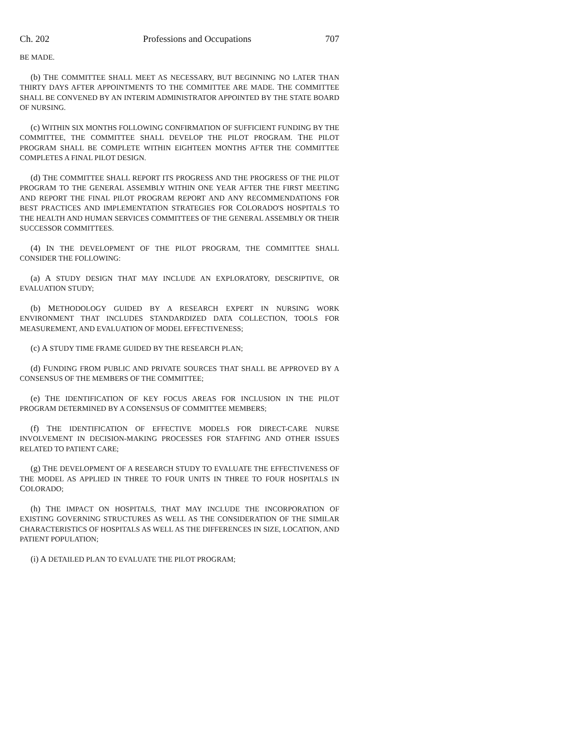Ch. 202 Professions and Occupations 707
BE MADE.
(b) THE COMMITTEE SHALL MEET AS NECESSARY, BUT BEGINNING NO LATER THAN THIRTY DAYS AFTER APPOINTMENTS TO THE COMMITTEE ARE MADE. THE COMMITTEE SHALL BE CONVENED BY AN INTERIM ADMINISTRATOR APPOINTED BY THE STATE BOARD OF NURSING.
(c) WITHIN SIX MONTHS FOLLOWING CONFIRMATION OF SUFFICIENT FUNDING BY THE COMMITTEE, THE COMMITTEE SHALL DEVELOP THE PILOT PROGRAM. THE PILOT PROGRAM SHALL BE COMPLETE WITHIN EIGHTEEN MONTHS AFTER THE COMMITTEE COMPLETES A FINAL PILOT DESIGN.
(d) THE COMMITTEE SHALL REPORT ITS PROGRESS AND THE PROGRESS OF THE PILOT PROGRAM TO THE GENERAL ASSEMBLY WITHIN ONE YEAR AFTER THE FIRST MEETING AND REPORT THE FINAL PILOT PROGRAM REPORT AND ANY RECOMMENDATIONS FOR BEST PRACTICES AND IMPLEMENTATION STRATEGIES FOR COLORADO'S HOSPITALS TO THE HEALTH AND HUMAN SERVICES COMMITTEES OF THE GENERAL ASSEMBLY OR THEIR SUCCESSOR COMMITTEES.
(4) IN THE DEVELOPMENT OF THE PILOT PROGRAM, THE COMMITTEE SHALL CONSIDER THE FOLLOWING:
(a) A STUDY DESIGN THAT MAY INCLUDE AN EXPLORATORY, DESCRIPTIVE, OR EVALUATION STUDY;
(b) METHODOLOGY GUIDED BY A RESEARCH EXPERT IN NURSING WORK ENVIRONMENT THAT INCLUDES STANDARDIZED DATA COLLECTION, TOOLS FOR MEASUREMENT, AND EVALUATION OF MODEL EFFECTIVENESS;
(c) A STUDY TIME FRAME GUIDED BY THE RESEARCH PLAN;
(d) FUNDING FROM PUBLIC AND PRIVATE SOURCES THAT SHALL BE APPROVED BY A CONSENSUS OF THE MEMBERS OF THE COMMITTEE;
(e) THE IDENTIFICATION OF KEY FOCUS AREAS FOR INCLUSION IN THE PILOT PROGRAM DETERMINED BY A CONSENSUS OF COMMITTEE MEMBERS;
(f) THE IDENTIFICATION OF EFFECTIVE MODELS FOR DIRECT-CARE NURSE INVOLVEMENT IN DECISION-MAKING PROCESSES FOR STAFFING AND OTHER ISSUES RELATED TO PATIENT CARE;
(g) THE DEVELOPMENT OF A RESEARCH STUDY TO EVALUATE THE EFFECTIVENESS OF THE MODEL AS APPLIED IN THREE TO FOUR UNITS IN THREE TO FOUR HOSPITALS IN COLORADO;
(h) THE IMPACT ON HOSPITALS, THAT MAY INCLUDE THE INCORPORATION OF EXISTING GOVERNING STRUCTURES AS WELL AS THE CONSIDERATION OF THE SIMILAR CHARACTERISTICS OF HOSPITALS AS WELL AS THE DIFFERENCES IN SIZE, LOCATION, AND PATIENT POPULATION;
(i) A DETAILED PLAN TO EVALUATE THE PILOT PROGRAM;